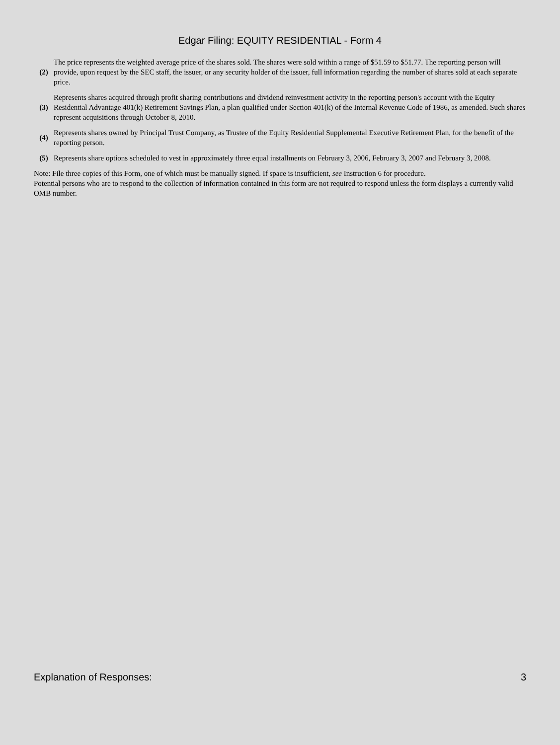Edgar Filing: EQUITY RESIDENTIAL - Form 4
| (2) | The price represents the weighted average price of the shares sold. The shares were sold within a range of $51.59 to $51.77. The reporting person will provide, upon request by the SEC staff, the issuer, or any security holder of the issuer, full information regarding the number of shares sold at each separate price. |
| (3) | Represents shares acquired through profit sharing contributions and dividend reinvestment activity in the reporting person's account with the Equity Residential Advantage 401(k) Retirement Savings Plan, a plan qualified under Section 401(k) of the Internal Revenue Code of 1986, as amended. Such shares represent acquisitions through October 8, 2010. |
| (4) | Represents shares owned by Principal Trust Company, as Trustee of the Equity Residential Supplemental Executive Retirement Plan, for the benefit of the reporting person. |
| (5) | Represents share options scheduled to vest in approximately three equal installments on February 3, 2006, February 3, 2007 and February 3, 2008. |
Note: File three copies of this Form, one of which must be manually signed. If space is insufficient, see Instruction 6 for procedure.
Potential persons who are to respond to the collection of information contained in this form are not required to respond unless the form displays a currently valid OMB number.
Explanation of Responses: 3